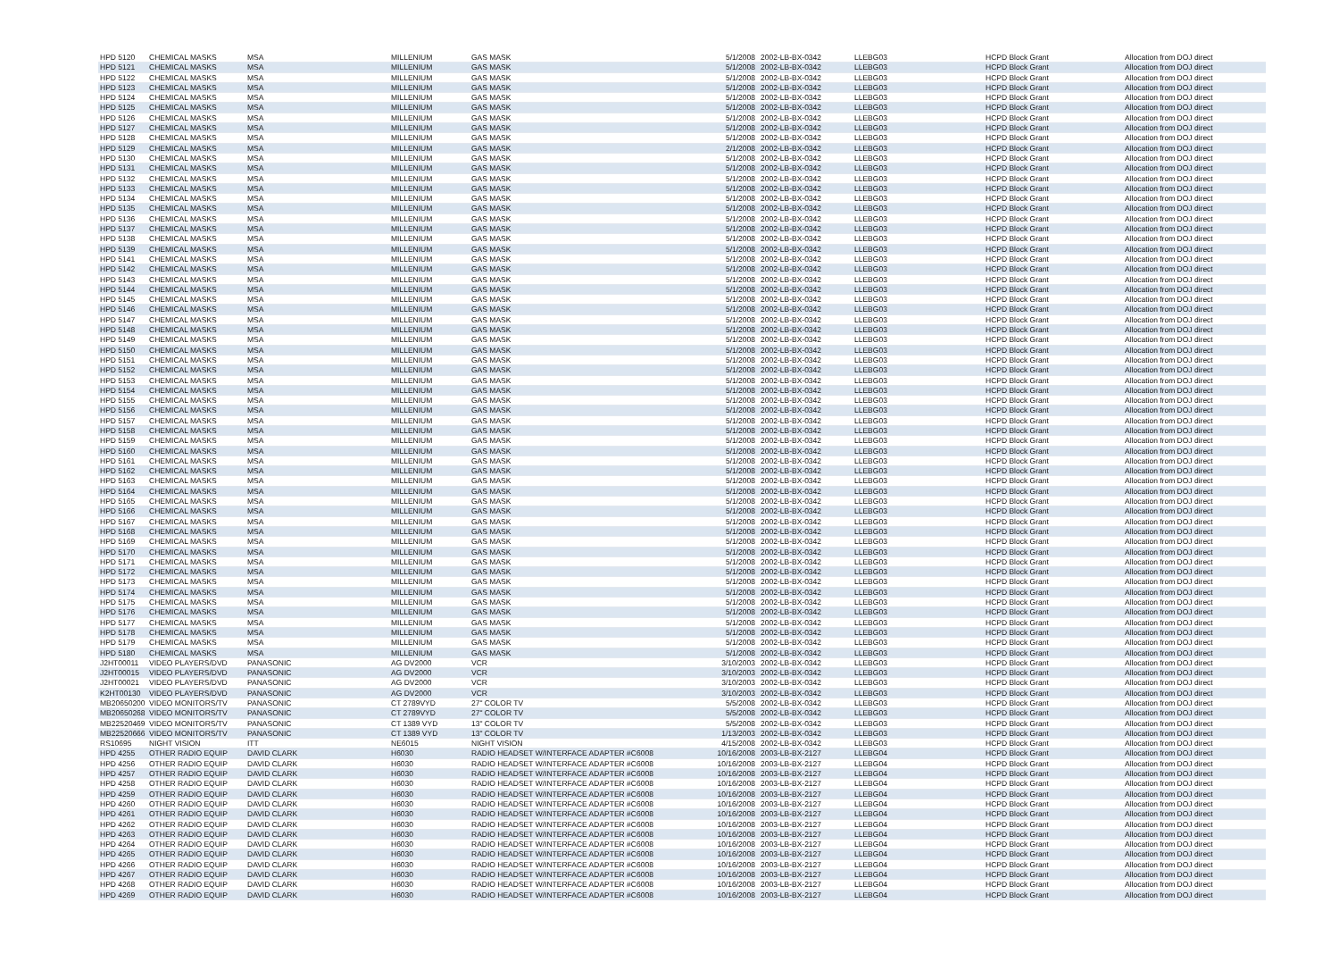| HPD 5120 | CHEMICAL MASKS | MSA | MILLENIUM | GAS MASK | 5/1/2008 | 2002-LB-BX-0342 | LLEBG03 | HCPD Block Grant | Allocation from DOJ direct |
| HPD 5121 | CHEMICAL MASKS | MSA | MILLENIUM | GAS MASK | 5/1/2008 | 2002-LB-BX-0342 | LLEBG03 | HCPD Block Grant | Allocation from DOJ direct |
| HPD 5122 | CHEMICAL MASKS | MSA | MILLENIUM | GAS MASK | 5/1/2008 | 2002-LB-BX-0342 | LLEBG03 | HCPD Block Grant | Allocation from DOJ direct |
| HPD 5123 | CHEMICAL MASKS | MSA | MILLENIUM | GAS MASK | 5/1/2008 | 2002-LB-BX-0342 | LLEBG03 | HCPD Block Grant | Allocation from DOJ direct |
| HPD 5124 | CHEMICAL MASKS | MSA | MILLENIUM | GAS MASK | 5/1/2008 | 2002-LB-BX-0342 | LLEBG03 | HCPD Block Grant | Allocation from DOJ direct |
| HPD 5125 | CHEMICAL MASKS | MSA | MILLENIUM | GAS MASK | 5/1/2008 | 2002-LB-BX-0342 | LLEBG03 | HCPD Block Grant | Allocation from DOJ direct |
| HPD 5126 | CHEMICAL MASKS | MSA | MILLENIUM | GAS MASK | 5/1/2008 | 2002-LB-BX-0342 | LLEBG03 | HCPD Block Grant | Allocation from DOJ direct |
| HPD 5127 | CHEMICAL MASKS | MSA | MILLENIUM | GAS MASK | 5/1/2008 | 2002-LB-BX-0342 | LLEBG03 | HCPD Block Grant | Allocation from DOJ direct |
| HPD 5128 | CHEMICAL MASKS | MSA | MILLENIUM | GAS MASK | 5/1/2008 | 2002-LB-BX-0342 | LLEBG03 | HCPD Block Grant | Allocation from DOJ direct |
| HPD 5129 | CHEMICAL MASKS | MSA | MILLENIUM | GAS MASK | 2/1/2008 | 2002-LB-BX-0342 | LLEBG03 | HCPD Block Grant | Allocation from DOJ direct |
| HPD 5130 | CHEMICAL MASKS | MSA | MILLENIUM | GAS MASK | 5/1/2008 | 2002-LB-BX-0342 | LLEBG03 | HCPD Block Grant | Allocation from DOJ direct |
| HPD 5131 | CHEMICAL MASKS | MSA | MILLENIUM | GAS MASK | 5/1/2008 | 2002-LB-BX-0342 | LLEBG03 | HCPD Block Grant | Allocation from DOJ direct |
| HPD 5132 | CHEMICAL MASKS | MSA | MILLENIUM | GAS MASK | 5/1/2008 | 2002-LB-BX-0342 | LLEBG03 | HCPD Block Grant | Allocation from DOJ direct |
| HPD 5133 | CHEMICAL MASKS | MSA | MILLENIUM | GAS MASK | 5/1/2008 | 2002-LB-BX-0342 | LLEBG03 | HCPD Block Grant | Allocation from DOJ direct |
| HPD 5134 | CHEMICAL MASKS | MSA | MILLENIUM | GAS MASK | 5/1/2008 | 2002-LB-BX-0342 | LLEBG03 | HCPD Block Grant | Allocation from DOJ direct |
| HPD 5135 | CHEMICAL MASKS | MSA | MILLENIUM | GAS MASK | 5/1/2008 | 2002-LB-BX-0342 | LLEBG03 | HCPD Block Grant | Allocation from DOJ direct |
| HPD 5136 | CHEMICAL MASKS | MSA | MILLENIUM | GAS MASK | 5/1/2008 | 2002-LB-BX-0342 | LLEBG03 | HCPD Block Grant | Allocation from DOJ direct |
| HPD 5137 | CHEMICAL MASKS | MSA | MILLENIUM | GAS MASK | 5/1/2008 | 2002-LB-BX-0342 | LLEBG03 | HCPD Block Grant | Allocation from DOJ direct |
| HPD 5138 | CHEMICAL MASKS | MSA | MILLENIUM | GAS MASK | 5/1/2008 | 2002-LB-BX-0342 | LLEBG03 | HCPD Block Grant | Allocation from DOJ direct |
| HPD 5139 | CHEMICAL MASKS | MSA | MILLENIUM | GAS MASK | 5/1/2008 | 2002-LB-BX-0342 | LLEBG03 | HCPD Block Grant | Allocation from DOJ direct |
| HPD 5141 | CHEMICAL MASKS | MSA | MILLENIUM | GAS MASK | 5/1/2008 | 2002-LB-BX-0342 | LLEBG03 | HCPD Block Grant | Allocation from DOJ direct |
| HPD 5142 | CHEMICAL MASKS | MSA | MILLENIUM | GAS MASK | 5/1/2008 | 2002-LB-BX-0342 | LLEBG03 | HCPD Block Grant | Allocation from DOJ direct |
| HPD 5143 | CHEMICAL MASKS | MSA | MILLENIUM | GAS MASK | 5/1/2008 | 2002-LB-BX-0342 | LLEBG03 | HCPD Block Grant | Allocation from DOJ direct |
| HPD 5144 | CHEMICAL MASKS | MSA | MILLENIUM | GAS MASK | 5/1/2008 | 2002-LB-BX-0342 | LLEBG03 | HCPD Block Grant | Allocation from DOJ direct |
| HPD 5145 | CHEMICAL MASKS | MSA | MILLENIUM | GAS MASK | 5/1/2008 | 2002-LB-BX-0342 | LLEBG03 | HCPD Block Grant | Allocation from DOJ direct |
| HPD 5146 | CHEMICAL MASKS | MSA | MILLENIUM | GAS MASK | 5/1/2008 | 2002-LB-BX-0342 | LLEBG03 | HCPD Block Grant | Allocation from DOJ direct |
| HPD 5147 | CHEMICAL MASKS | MSA | MILLENIUM | GAS MASK | 5/1/2008 | 2002-LB-BX-0342 | LLEBG03 | HCPD Block Grant | Allocation from DOJ direct |
| HPD 5148 | CHEMICAL MASKS | MSA | MILLENIUM | GAS MASK | 5/1/2008 | 2002-LB-BX-0342 | LLEBG03 | HCPD Block Grant | Allocation from DOJ direct |
| HPD 5149 | CHEMICAL MASKS | MSA | MILLENIUM | GAS MASK | 5/1/2008 | 2002-LB-BX-0342 | LLEBG03 | HCPD Block Grant | Allocation from DOJ direct |
| HPD 5150 | CHEMICAL MASKS | MSA | MILLENIUM | GAS MASK | 5/1/2008 | 2002-LB-BX-0342 | LLEBG03 | HCPD Block Grant | Allocation from DOJ direct |
| HPD 5151 | CHEMICAL MASKS | MSA | MILLENIUM | GAS MASK | 5/1/2008 | 2002-LB-BX-0342 | LLEBG03 | HCPD Block Grant | Allocation from DOJ direct |
| HPD 5152 | CHEMICAL MASKS | MSA | MILLENIUM | GAS MASK | 5/1/2008 | 2002-LB-BX-0342 | LLEBG03 | HCPD Block Grant | Allocation from DOJ direct |
| HPD 5153 | CHEMICAL MASKS | MSA | MILLENIUM | GAS MASK | 5/1/2008 | 2002-LB-BX-0342 | LLEBG03 | HCPD Block Grant | Allocation from DOJ direct |
| HPD 5154 | CHEMICAL MASKS | MSA | MILLENIUM | GAS MASK | 5/1/2008 | 2002-LB-BX-0342 | LLEBG03 | HCPD Block Grant | Allocation from DOJ direct |
| HPD 5155 | CHEMICAL MASKS | MSA | MILLENIUM | GAS MASK | 5/1/2008 | 2002-LB-BX-0342 | LLEBG03 | HCPD Block Grant | Allocation from DOJ direct |
| HPD 5156 | CHEMICAL MASKS | MSA | MILLENIUM | GAS MASK | 5/1/2008 | 2002-LB-BX-0342 | LLEBG03 | HCPD Block Grant | Allocation from DOJ direct |
| HPD 5157 | CHEMICAL MASKS | MSA | MILLENIUM | GAS MASK | 5/1/2008 | 2002-LB-BX-0342 | LLEBG03 | HCPD Block Grant | Allocation from DOJ direct |
| HPD 5158 | CHEMICAL MASKS | MSA | MILLENIUM | GAS MASK | 5/1/2008 | 2002-LB-BX-0342 | LLEBG03 | HCPD Block Grant | Allocation from DOJ direct |
| HPD 5159 | CHEMICAL MASKS | MSA | MILLENIUM | GAS MASK | 5/1/2008 | 2002-LB-BX-0342 | LLEBG03 | HCPD Block Grant | Allocation from DOJ direct |
| HPD 5160 | CHEMICAL MASKS | MSA | MILLENIUM | GAS MASK | 5/1/2008 | 2002-LB-BX-0342 | LLEBG03 | HCPD Block Grant | Allocation from DOJ direct |
| HPD 5161 | CHEMICAL MASKS | MSA | MILLENIUM | GAS MASK | 5/1/2008 | 2002-LB-BX-0342 | LLEBG03 | HCPD Block Grant | Allocation from DOJ direct |
| HPD 5162 | CHEMICAL MASKS | MSA | MILLENIUM | GAS MASK | 5/1/2008 | 2002-LB-BX-0342 | LLEBG03 | HCPD Block Grant | Allocation from DOJ direct |
| HPD 5163 | CHEMICAL MASKS | MSA | MILLENIUM | GAS MASK | 5/1/2008 | 2002-LB-BX-0342 | LLEBG03 | HCPD Block Grant | Allocation from DOJ direct |
| HPD 5164 | CHEMICAL MASKS | MSA | MILLENIUM | GAS MASK | 5/1/2008 | 2002-LB-BX-0342 | LLEBG03 | HCPD Block Grant | Allocation from DOJ direct |
| HPD 5165 | CHEMICAL MASKS | MSA | MILLENIUM | GAS MASK | 5/1/2008 | 2002-LB-BX-0342 | LLEBG03 | HCPD Block Grant | Allocation from DOJ direct |
| HPD 5166 | CHEMICAL MASKS | MSA | MILLENIUM | GAS MASK | 5/1/2008 | 2002-LB-BX-0342 | LLEBG03 | HCPD Block Grant | Allocation from DOJ direct |
| HPD 5167 | CHEMICAL MASKS | MSA | MILLENIUM | GAS MASK | 5/1/2008 | 2002-LB-BX-0342 | LLEBG03 | HCPD Block Grant | Allocation from DOJ direct |
| HPD 5168 | CHEMICAL MASKS | MSA | MILLENIUM | GAS MASK | 5/1/2008 | 2002-LB-BX-0342 | LLEBG03 | HCPD Block Grant | Allocation from DOJ direct |
| HPD 5169 | CHEMICAL MASKS | MSA | MILLENIUM | GAS MASK | 5/1/2008 | 2002-LB-BX-0342 | LLEBG03 | HCPD Block Grant | Allocation from DOJ direct |
| HPD 5170 | CHEMICAL MASKS | MSA | MILLENIUM | GAS MASK | 5/1/2008 | 2002-LB-BX-0342 | LLEBG03 | HCPD Block Grant | Allocation from DOJ direct |
| HPD 5171 | CHEMICAL MASKS | MSA | MILLENIUM | GAS MASK | 5/1/2008 | 2002-LB-BX-0342 | LLEBG03 | HCPD Block Grant | Allocation from DOJ direct |
| HPD 5172 | CHEMICAL MASKS | MSA | MILLENIUM | GAS MASK | 5/1/2008 | 2002-LB-BX-0342 | LLEBG03 | HCPD Block Grant | Allocation from DOJ direct |
| HPD 5173 | CHEMICAL MASKS | MSA | MILLENIUM | GAS MASK | 5/1/2008 | 2002-LB-BX-0342 | LLEBG03 | HCPD Block Grant | Allocation from DOJ direct |
| HPD 5174 | CHEMICAL MASKS | MSA | MILLENIUM | GAS MASK | 5/1/2008 | 2002-LB-BX-0342 | LLEBG03 | HCPD Block Grant | Allocation from DOJ direct |
| HPD 5175 | CHEMICAL MASKS | MSA | MILLENIUM | GAS MASK | 5/1/2008 | 2002-LB-BX-0342 | LLEBG03 | HCPD Block Grant | Allocation from DOJ direct |
| HPD 5176 | CHEMICAL MASKS | MSA | MILLENIUM | GAS MASK | 5/1/2008 | 2002-LB-BX-0342 | LLEBG03 | HCPD Block Grant | Allocation from DOJ direct |
| HPD 5177 | CHEMICAL MASKS | MSA | MILLENIUM | GAS MASK | 5/1/2008 | 2002-LB-BX-0342 | LLEBG03 | HCPD Block Grant | Allocation from DOJ direct |
| HPD 5178 | CHEMICAL MASKS | MSA | MILLENIUM | GAS MASK | 5/1/2008 | 2002-LB-BX-0342 | LLEBG03 | HCPD Block Grant | Allocation from DOJ direct |
| HPD 5179 | CHEMICAL MASKS | MSA | MILLENIUM | GAS MASK | 5/1/2008 | 2002-LB-BX-0342 | LLEBG03 | HCPD Block Grant | Allocation from DOJ direct |
| HPD 5180 | CHEMICAL MASKS | MSA | MILLENIUM | GAS MASK | 5/1/2008 | 2002-LB-BX-0342 | LLEBG03 | HCPD Block Grant | Allocation from DOJ direct |
| J2HT00011 | VIDEO PLAYERS/DVD | PANASONIC | AG DV2000 | VCR | 3/10/2003 | 2002-LB-BX-0342 | LLEBG03 | HCPD Block Grant | Allocation from DOJ direct |
| J2HT00015 | VIDEO PLAYERS/DVD | PANASONIC | AG DV2000 | VCR | 3/10/2003 | 2002-LB-BX-0342 | LLEBG03 | HCPD Block Grant | Allocation from DOJ direct |
| J2HT00021 | VIDEO PLAYERS/DVD | PANASONIC | AG DV2000 | VCR | 3/10/2003 | 2002-LB-BX-0342 | LLEBG03 | HCPD Block Grant | Allocation from DOJ direct |
| K2HT00130 | VIDEO PLAYERS/DVD | PANASONIC | AG DV2000 | VCR | 3/10/2003 | 2002-LB-BX-0342 | LLEBG03 | HCPD Block Grant | Allocation from DOJ direct |
| MB20650200 | VIDEO MONITORS/TV | PANASONIC | CT 2789VYD | 27" COLOR TV | 5/5/2008 | 2002-LB-BX-0342 | LLEBG03 | HCPD Block Grant | Allocation from DOJ direct |
| MB20650268 | VIDEO MONITORS/TV | PANASONIC | CT 2789VYD | 27" COLOR TV | 5/5/2008 | 2002-LB-BX-0342 | LLEBG03 | HCPD Block Grant | Allocation from DOJ direct |
| MB22520469 | VIDEO MONITORS/TV | PANASONIC | CT 1389 VYD | 13" COLOR TV | 5/5/2008 | 2002-LB-BX-0342 | LLEBG03 | HCPD Block Grant | Allocation from DOJ direct |
| MB22520666 | VIDEO MONITORS/TV | PANASONIC | CT 1389 VYD | 13" COLOR TV | 1/13/2003 | 2002-LB-BX-0342 | LLEBG03 | HCPD Block Grant | Allocation from DOJ direct |
| RS10695 | NIGHT VISION | ITT | NE6015 | NIGHT VISION | 4/15/2008 | 2002-LB-BX-0342 | LLEBG03 | HCPD Block Grant | Allocation from DOJ direct |
| HPD 4255 | OTHER RADIO EQUIP | DAVID CLARK | H6030 | RADIO HEADSET W/INTERFACE ADAPTER #C6008 | 10/16/2008 | 2003-LB-BX-2127 | LLEBG04 | HCPD Block Grant | Allocation from DOJ direct |
| HPD 4256 | OTHER RADIO EQUIP | DAVID CLARK | H6030 | RADIO HEADSET W/INTERFACE ADAPTER #C6008 | 10/16/2008 | 2003-LB-BX-2127 | LLEBG04 | HCPD Block Grant | Allocation from DOJ direct |
| HPD 4257 | OTHER RADIO EQUIP | DAVID CLARK | H6030 | RADIO HEADSET W/INTERFACE ADAPTER #C6008 | 10/16/2008 | 2003-LB-BX-2127 | LLEBG04 | HCPD Block Grant | Allocation from DOJ direct |
| HPD 4258 | OTHER RADIO EQUIP | DAVID CLARK | H6030 | RADIO HEADSET W/INTERFACE ADAPTER #C6008 | 10/16/2008 | 2003-LB-BX-2127 | LLEBG04 | HCPD Block Grant | Allocation from DOJ direct |
| HPD 4259 | OTHER RADIO EQUIP | DAVID CLARK | H6030 | RADIO HEADSET W/INTERFACE ADAPTER #C6008 | 10/16/2008 | 2003-LB-BX-2127 | LLEBG04 | HCPD Block Grant | Allocation from DOJ direct |
| HPD 4260 | OTHER RADIO EQUIP | DAVID CLARK | H6030 | RADIO HEADSET W/INTERFACE ADAPTER #C6008 | 10/16/2008 | 2003-LB-BX-2127 | LLEBG04 | HCPD Block Grant | Allocation from DOJ direct |
| HPD 4261 | OTHER RADIO EQUIP | DAVID CLARK | H6030 | RADIO HEADSET W/INTERFACE ADAPTER #C6008 | 10/16/2008 | 2003-LB-BX-2127 | LLEBG04 | HCPD Block Grant | Allocation from DOJ direct |
| HPD 4262 | OTHER RADIO EQUIP | DAVID CLARK | H6030 | RADIO HEADSET W/INTERFACE ADAPTER #C6008 | 10/16/2008 | 2003-LB-BX-2127 | LLEBG04 | HCPD Block Grant | Allocation from DOJ direct |
| HPD 4263 | OTHER RADIO EQUIP | DAVID CLARK | H6030 | RADIO HEADSET W/INTERFACE ADAPTER #C6008 | 10/16/2008 | 2003-LB-BX-2127 | LLEBG04 | HCPD Block Grant | Allocation from DOJ direct |
| HPD 4264 | OTHER RADIO EQUIP | DAVID CLARK | H6030 | RADIO HEADSET W/INTERFACE ADAPTER #C6008 | 10/16/2008 | 2003-LB-BX-2127 | LLEBG04 | HCPD Block Grant | Allocation from DOJ direct |
| HPD 4265 | OTHER RADIO EQUIP | DAVID CLARK | H6030 | RADIO HEADSET W/INTERFACE ADAPTER #C6008 | 10/16/2008 | 2003-LB-BX-2127 | LLEBG04 | HCPD Block Grant | Allocation from DOJ direct |
| HPD 4266 | OTHER RADIO EQUIP | DAVID CLARK | H6030 | RADIO HEADSET W/INTERFACE ADAPTER #C6008 | 10/16/2008 | 2003-LB-BX-2127 | LLEBG04 | HCPD Block Grant | Allocation from DOJ direct |
| HPD 4267 | OTHER RADIO EQUIP | DAVID CLARK | H6030 | RADIO HEADSET W/INTERFACE ADAPTER #C6008 | 10/16/2008 | 2003-LB-BX-2127 | LLEBG04 | HCPD Block Grant | Allocation from DOJ direct |
| HPD 4268 | OTHER RADIO EQUIP | DAVID CLARK | H6030 | RADIO HEADSET W/INTERFACE ADAPTER #C6008 | 10/16/2008 | 2003-LB-BX-2127 | LLEBG04 | HCPD Block Grant | Allocation from DOJ direct |
| HPD 4269 | OTHER RADIO EQUIP | DAVID CLARK | H6030 | RADIO HEADSET W/INTERFACE ADAPTER #C6008 | 10/16/2008 | 2003-LB-BX-2127 | LLEBG04 | HCPD Block Grant | Allocation from DOJ direct |